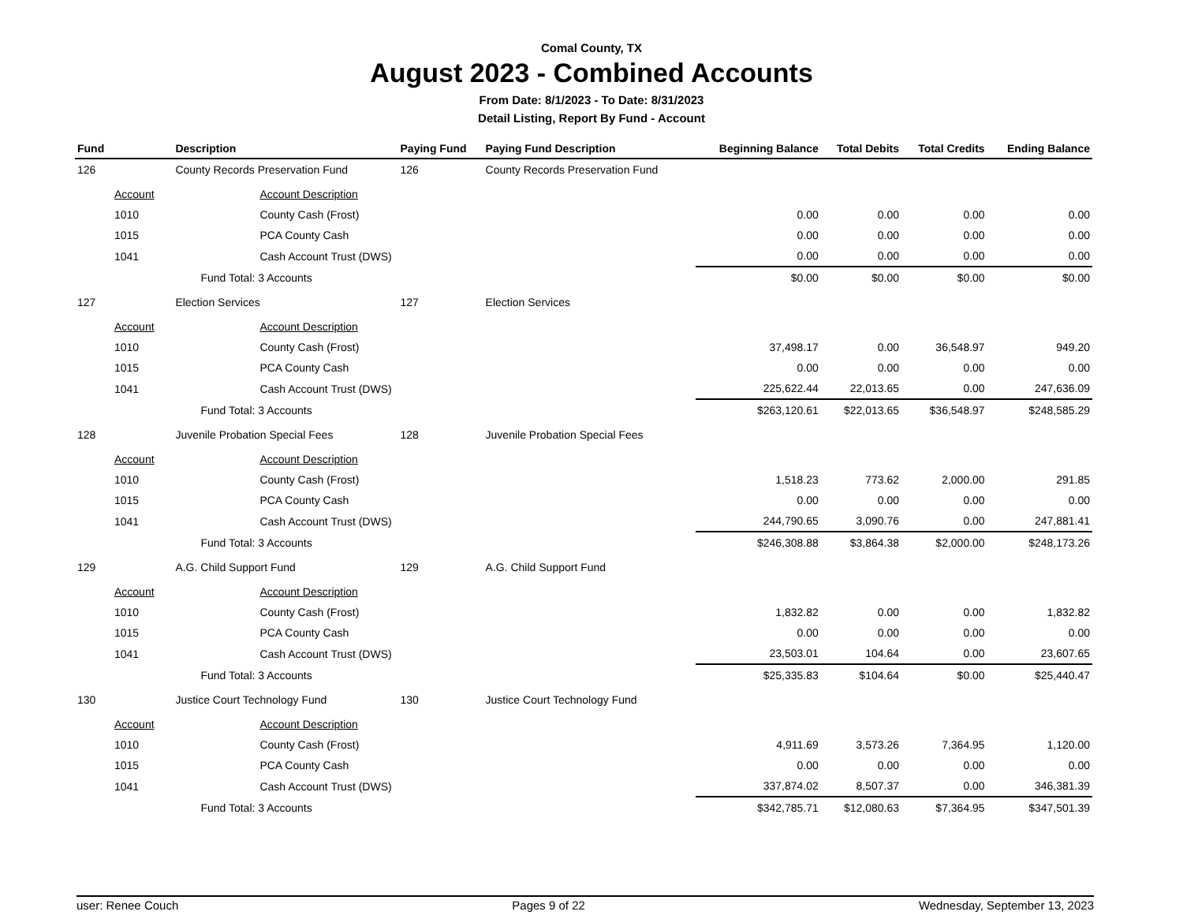Comal County, TX
August 2023 - Combined Accounts
From Date: 8/1/2023 - To Date: 8/31/2023
Detail Listing, Report By Fund - Account
| Fund | Description | Paying Fund | Paying Fund Description | Beginning Balance | Total Debits | Total Credits | Ending Balance |
| --- | --- | --- | --- | --- | --- | --- | --- |
| 126 | County Records Preservation Fund | 126 | County Records Preservation Fund | | | | |
| Account | Account Description | | | | | | |
| 1010 | County Cash (Frost) | | | 0.00 | 0.00 | 0.00 | 0.00 |
| 1015 | PCA County Cash | | | 0.00 | 0.00 | 0.00 | 0.00 |
| 1041 | Cash Account Trust (DWS) | | | 0.00 | 0.00 | 0.00 | 0.00 |
| | Fund Total: 3 Accounts | | | $0.00 | $0.00 | $0.00 | $0.00 |
| 127 | Election Services | 127 | Election Services | | | | |
| Account | Account Description | | | | | | |
| 1010 | County Cash (Frost) | | | 37,498.17 | 0.00 | 36,548.97 | 949.20 |
| 1015 | PCA County Cash | | | 0.00 | 0.00 | 0.00 | 0.00 |
| 1041 | Cash Account Trust (DWS) | | | 225,622.44 | 22,013.65 | 0.00 | 247,636.09 |
| | Fund Total: 3 Accounts | | | $263,120.61 | $22,013.65 | $36,548.97 | $248,585.29 |
| 128 | Juvenile Probation Special Fees | 128 | Juvenile Probation Special Fees | | | | |
| Account | Account Description | | | | | | |
| 1010 | County Cash (Frost) | | | 1,518.23 | 773.62 | 2,000.00 | 291.85 |
| 1015 | PCA County Cash | | | 0.00 | 0.00 | 0.00 | 0.00 |
| 1041 | Cash Account Trust (DWS) | | | 244,790.65 | 3,090.76 | 0.00 | 247,881.41 |
| | Fund Total: 3 Accounts | | | $246,308.88 | $3,864.38 | $2,000.00 | $248,173.26 |
| 129 | A.G. Child Support Fund | 129 | A.G. Child Support Fund | | | | |
| Account | Account Description | | | | | | |
| 1010 | County Cash (Frost) | | | 1,832.82 | 0.00 | 0.00 | 1,832.82 |
| 1015 | PCA County Cash | | | 0.00 | 0.00 | 0.00 | 0.00 |
| 1041 | Cash Account Trust (DWS) | | | 23,503.01 | 104.64 | 0.00 | 23,607.65 |
| | Fund Total: 3 Accounts | | | $25,335.83 | $104.64 | $0.00 | $25,440.47 |
| 130 | Justice Court Technology Fund | 130 | Justice Court Technology Fund | | | | |
| Account | Account Description | | | | | | |
| 1010 | County Cash (Frost) | | | 4,911.69 | 3,573.26 | 7,364.95 | 1,120.00 |
| 1015 | PCA County Cash | | | 0.00 | 0.00 | 0.00 | 0.00 |
| 1041 | Cash Account Trust (DWS) | | | 337,874.02 | 8,507.37 | 0.00 | 346,381.39 |
| | Fund Total: 3 Accounts | | | $342,785.71 | $12,080.63 | $7,364.95 | $347,501.39 |
user: Renee Couch Pages 9 of 22 Wednesday, September 13, 2023